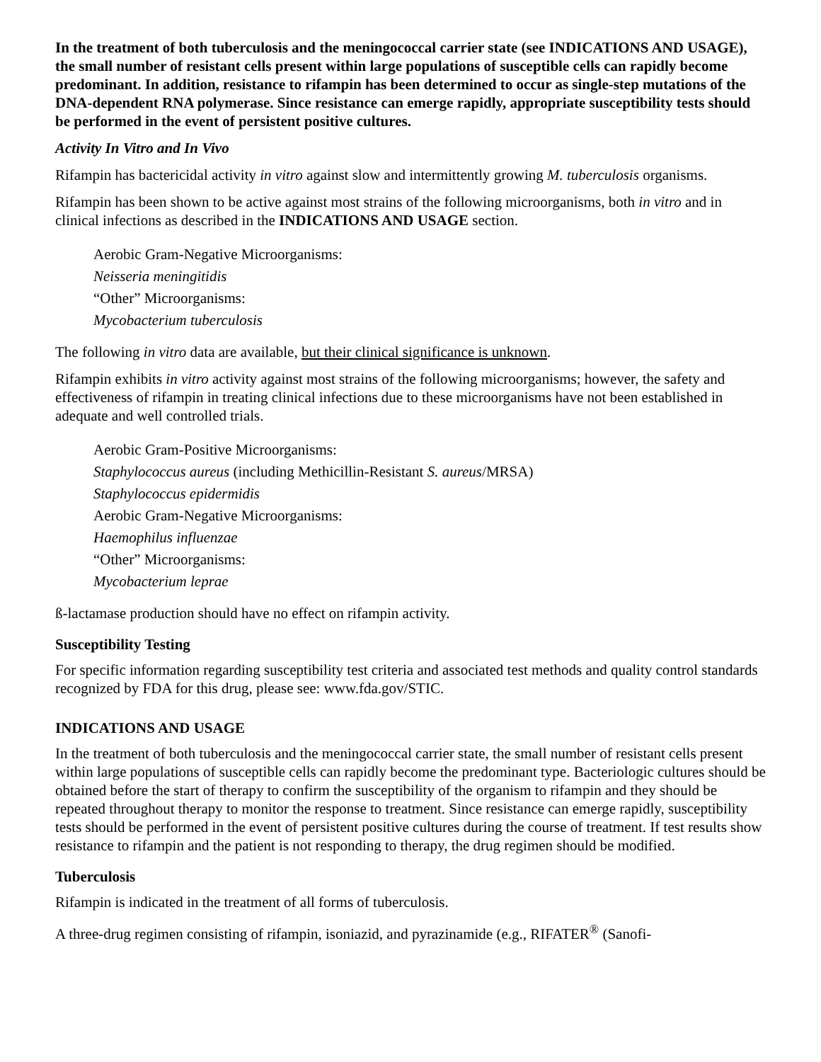In the treatment of both tuberculosis and the meningococcal carrier state (see INDICATIONS AND USAGE), the small number of resistant cells present within large populations of susceptible cells can rapidly become predominant. In addition, resistance to rifampin has been determined to occur as single-step mutations of the DNA-dependent RNA polymerase. Since resistance can emerge rapidly, appropriate susceptibility tests should be performed in the event of persistent positive cultures.
Activity In Vitro and In Vivo
Rifampin has bactericidal activity in vitro against slow and intermittently growing M. tuberculosis organisms.
Rifampin has been shown to be active against most strains of the following microorganisms, both in vitro and in clinical infections as described in the INDICATIONS AND USAGE section.
Aerobic Gram-Negative Microorganisms:
Neisseria meningitidis
“Other” Microorganisms:
Mycobacterium tuberculosis
The following in vitro data are available, but their clinical significance is unknown.
Rifampin exhibits in vitro activity against most strains of the following microorganisms; however, the safety and effectiveness of rifampin in treating clinical infections due to these microorganisms have not been established in adequate and well controlled trials.
Aerobic Gram-Positive Microorganisms:
Staphylococcus aureus (including Methicillin-Resistant S. aureus/MRSA)
Staphylococcus epidermidis
Aerobic Gram-Negative Microorganisms:
Haemophilus influenzae
“Other” Microorganisms:
Mycobacterium leprae
ß-lactamase production should have no effect on rifampin activity.
Susceptibility Testing
For specific information regarding susceptibility test criteria and associated test methods and quality control standards recognized by FDA for this drug, please see: www.fda.gov/STIC.
INDICATIONS AND USAGE
In the treatment of both tuberculosis and the meningococcal carrier state, the small number of resistant cells present within large populations of susceptible cells can rapidly become the predominant type. Bacteriologic cultures should be obtained before the start of therapy to confirm the susceptibility of the organism to rifampin and they should be repeated throughout therapy to monitor the response to treatment. Since resistance can emerge rapidly, susceptibility tests should be performed in the event of persistent positive cultures during the course of treatment. If test results show resistance to rifampin and the patient is not responding to therapy, the drug regimen should be modified.
Tuberculosis
Rifampin is indicated in the treatment of all forms of tuberculosis.
A three-drug regimen consisting of rifampin, isoniazid, and pyrazinamide (e.g., RIFATER<sup>®</sup> (Sanofi-